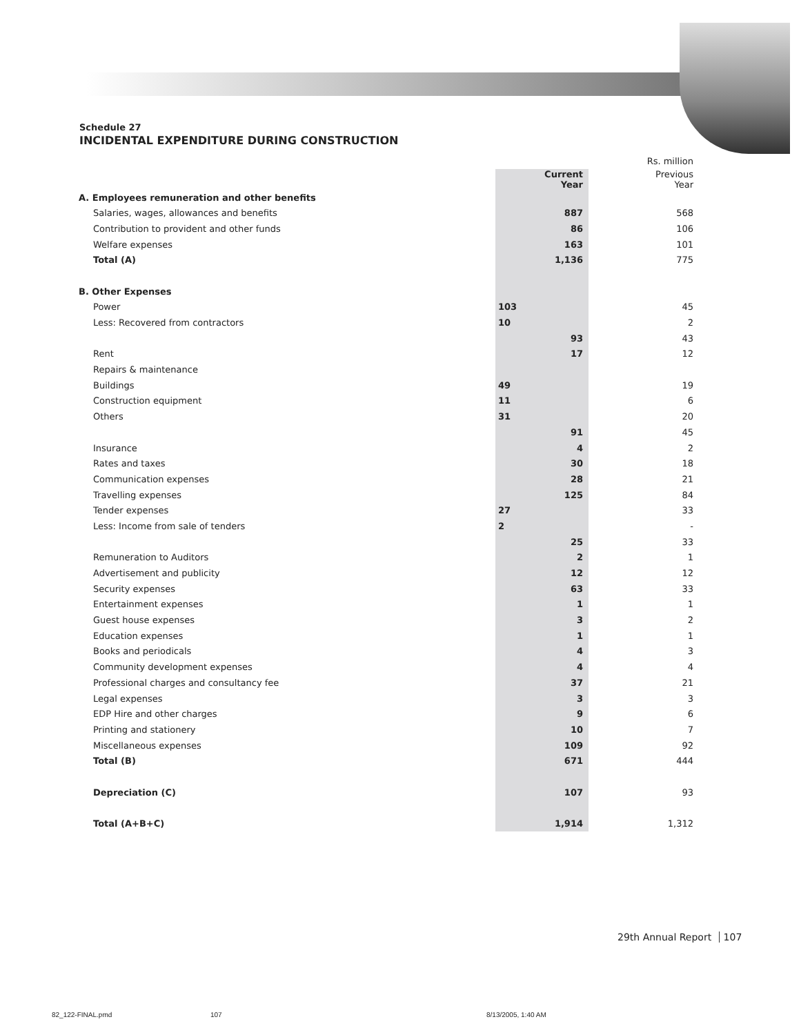Schedule 27
INCIDENTAL EXPENDITURE DURING CONSTRUCTION
| | | | | Rs. million |
| | | Current Year | | Previous Year |
| A. Employees remuneration and other benefits | | | | |
| Salaries, wages, allowances and benefits | | 887 | | 568 |
| Contribution to provident and other funds | | 86 | | 106 |
| Welfare expenses | | 163 | | 101 |
| Total (A) | | 1,136 | | 775 |
| B. Other Expenses | | | | |
| Power | 103 | | | 45 |
| Less: Recovered from contractors | 10 | | | 2 |
| | | 93 | | 43 |
| Rent | | 17 | | 12 |
| Repairs & maintenance | | | | |
| Buildings | 49 | | | 19 |
| Construction equipment | 11 | | | 6 |
| Others | 31 | | | 20 |
| | | 91 | | 45 |
| Insurance | | 4 | | 2 |
| Rates and taxes | | 30 | | 18 |
| Communication expenses | | 28 | | 21 |
| Travelling expenses | | 125 | | 84 |
| Tender expenses | 27 | | | 33 |
| Less: Income from sale of tenders | 2 | | | - |
| | | 25 | | 33 |
| Remuneration to Auditors | | 2 | | 1 |
| Advertisement and publicity | | 12 | | 12 |
| Security expenses | | 63 | | 33 |
| Entertainment expenses | | 1 | | 1 |
| Guest house expenses | | 3 | | 2 |
| Education expenses | | 1 | | 1 |
| Books and periodicals | | 4 | | 3 |
| Community development expenses | | 4 | | 4 |
| Professional charges and consultancy fee | | 37 | | 21 |
| Legal expenses | | 3 | | 3 |
| EDP Hire and other charges | | 9 | | 6 |
| Printing and stationery | | 10 | | 7 |
| Miscellaneous expenses | | 109 | | 92 |
| Total (B) | | 671 | | 444 |
| Depreciation (C) | | 107 | | 93 |
| Total (A+B+C) | | 1,914 | | 1,312 |
29th Annual Report 107
82_122-FINAL.pmd 107 8/13/2005, 1:40 AM